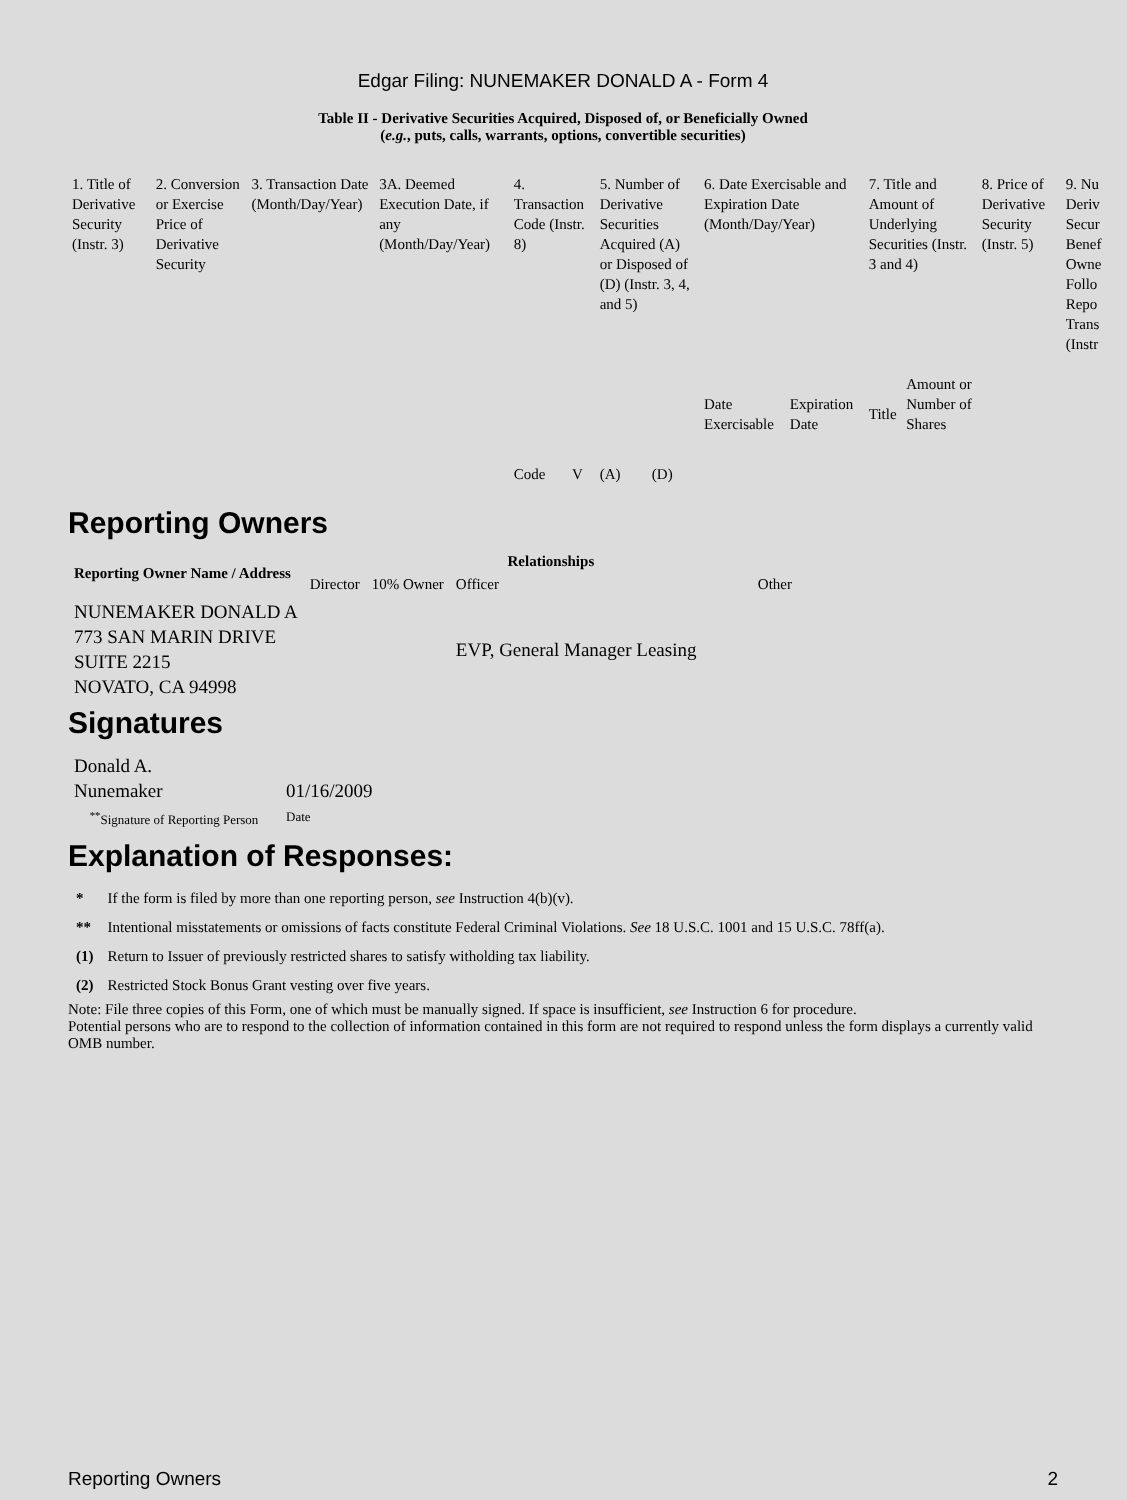Edgar Filing: NUNEMAKER DONALD A - Form 4
Table II - Derivative Securities Acquired, Disposed of, or Beneficially Owned
(e.g., puts, calls, warrants, options, convertible securities)
| 1. Title of Derivative Security (Instr. 3) | 2. Conversion or Exercise Price of Derivative Security | 3. Transaction Date (Month/Day/Year) | 3A. Deemed Execution Date, if any (Month/Day/Year) | 4. Transaction Code (Instr. 8) | | 5. Number of Derivative Securities Acquired (A) or Disposed of (D) (Instr. 3, 4, and 5) | | 6. Date Exercisable and Expiration Date (Month/Day/Year) | | 7. Title and Amount of Underlying Securities (Instr. 3 and 4) | | 8. Price of Derivative Security (Instr. 5) | 9. Nu Deriv Secur Benef Owne Follo Repo Trans (Instr |
| | | | | Code | V | (A) | (D) | Date Exercisable | Expiration Date | Title | Amount or Number of Shares | | |
Reporting Owners
| Reporting Owner Name / Address | Relationships | | | |
| --- | --- | --- | --- | --- |
| | Director | 10% Owner | Officer | Other |
| NUNEMAKER DONALD A 773 SAN MARIN DRIVE SUITE 2215 NOVATO, CA 94998 | | | EVP, General Manager Leasing | |
Signatures
| Donald A. Nunemaker | 01/16/2009 |
| <sup>**</sup> Signature of Reporting Person | Date |
Explanation of Responses:
| * | If the form is filed by more than one reporting person, see Instruction 4(b)(v). |
| ** | Intentional misstatements or omissions of facts constitute Federal Criminal Violations. See 18 U.S.C. 1001 and 15 U.S.C. 78ff(a). |
| (1) | Return to Issuer of previously restricted shares to satisfy witholding tax liability. |
| (2) | Restricted Stock Bonus Grant vesting over five years. |
Note: File three copies of this Form, one of which must be manually signed. If space is insufficient, see Instruction 6 for procedure.
Potential persons who are to respond to the collection of information contained in this form are not required to respond unless the form displays a currently valid OMB number.
Reporting Owners 2